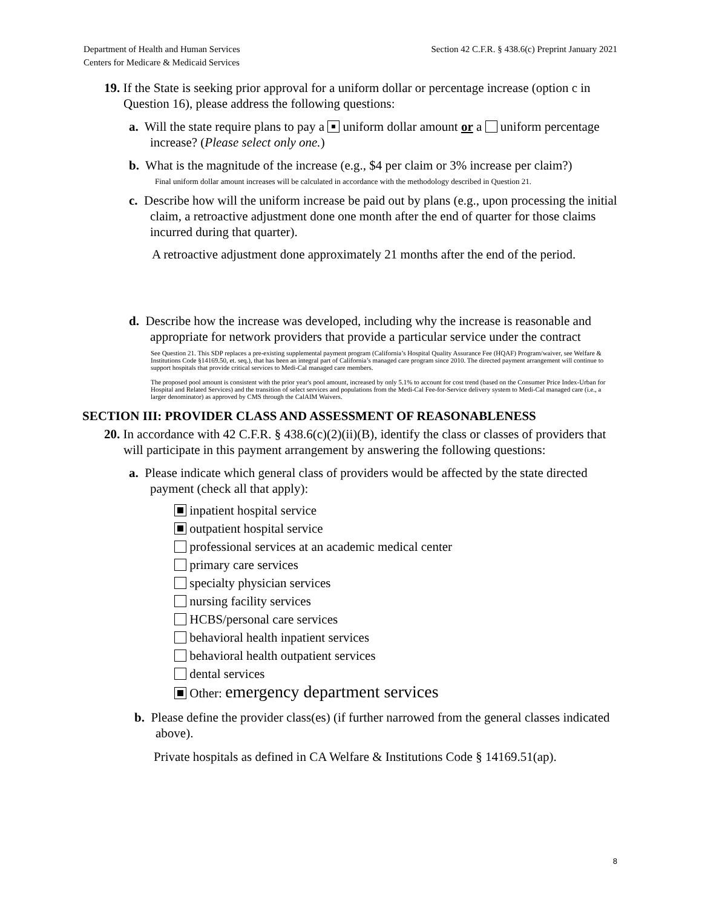Department of Health and Human Services
Centers for Medicare & Medicaid Services
Section 42 C.F.R. § 438.6(c) Preprint January 2021
19. If the State is seeking prior approval for a uniform dollar or percentage increase (option c in Question 16), please address the following questions:
a. Will the state require plans to pay a uniform dollar amount or a uniform percentage increase? (Please select only one.)
b. What is the magnitude of the increase (e.g., $4 per claim or 3% increase per claim?)
Final uniform dollar amount increases will be calculated in accordance with the methodology described in Question 21.
c. Describe how will the uniform increase be paid out by plans (e.g., upon processing the initial claim, a retroactive adjustment done one month after the end of quarter for those claims incurred during that quarter).
A retroactive adjustment done approximately 21 months after the end of the period.
d. Describe how the increase was developed, including why the increase is reasonable and appropriate for network providers that provide a particular service under the contract
See Question 21. This SDP replaces a pre-existing supplemental payment program (California’s Hospital Quality Assurance Fee (HQAF) Program/waiver, see Welfare & Institutions Code §14169.50, et. seq.), that has been an integral part of California’s managed care program since 2010. The directed payment arrangement will continue to support hospitals that provide critical services to Medi-Cal managed care members.
The proposed pool amount is consistent with the prior year's pool amount, increased by only 5.1% to account for cost trend (based on the Consumer Price Index-Urban for Hospital and Related Services) and the transition of select services and populations from the Medi-Cal Fee-for-Service delivery system to Medi-Cal managed care (i.e., a larger denominator) as approved by CMS through the CalAIM Waivers.
SECTION III: PROVIDER CLASS AND ASSESSMENT OF REASONABLENESS
20. In accordance with 42 C.F.R. § 438.6(c)(2)(ii)(B), identify the class or classes of providers that will participate in this payment arrangement by answering the following questions:
a. Please indicate which general class of providers would be affected by the state directed payment (check all that apply):
inpatient hospital service
outpatient hospital service
professional services at an academic medical center
primary care services
specialty physician services
nursing facility services
HCBS/personal care services
behavioral health inpatient services
behavioral health outpatient services
dental services
Other: emergency department services
b. Please define the provider class(es) (if further narrowed from the general classes indicated above).
Private hospitals as defined in CA Welfare & Institutions Code § 14169.51(ap).
8